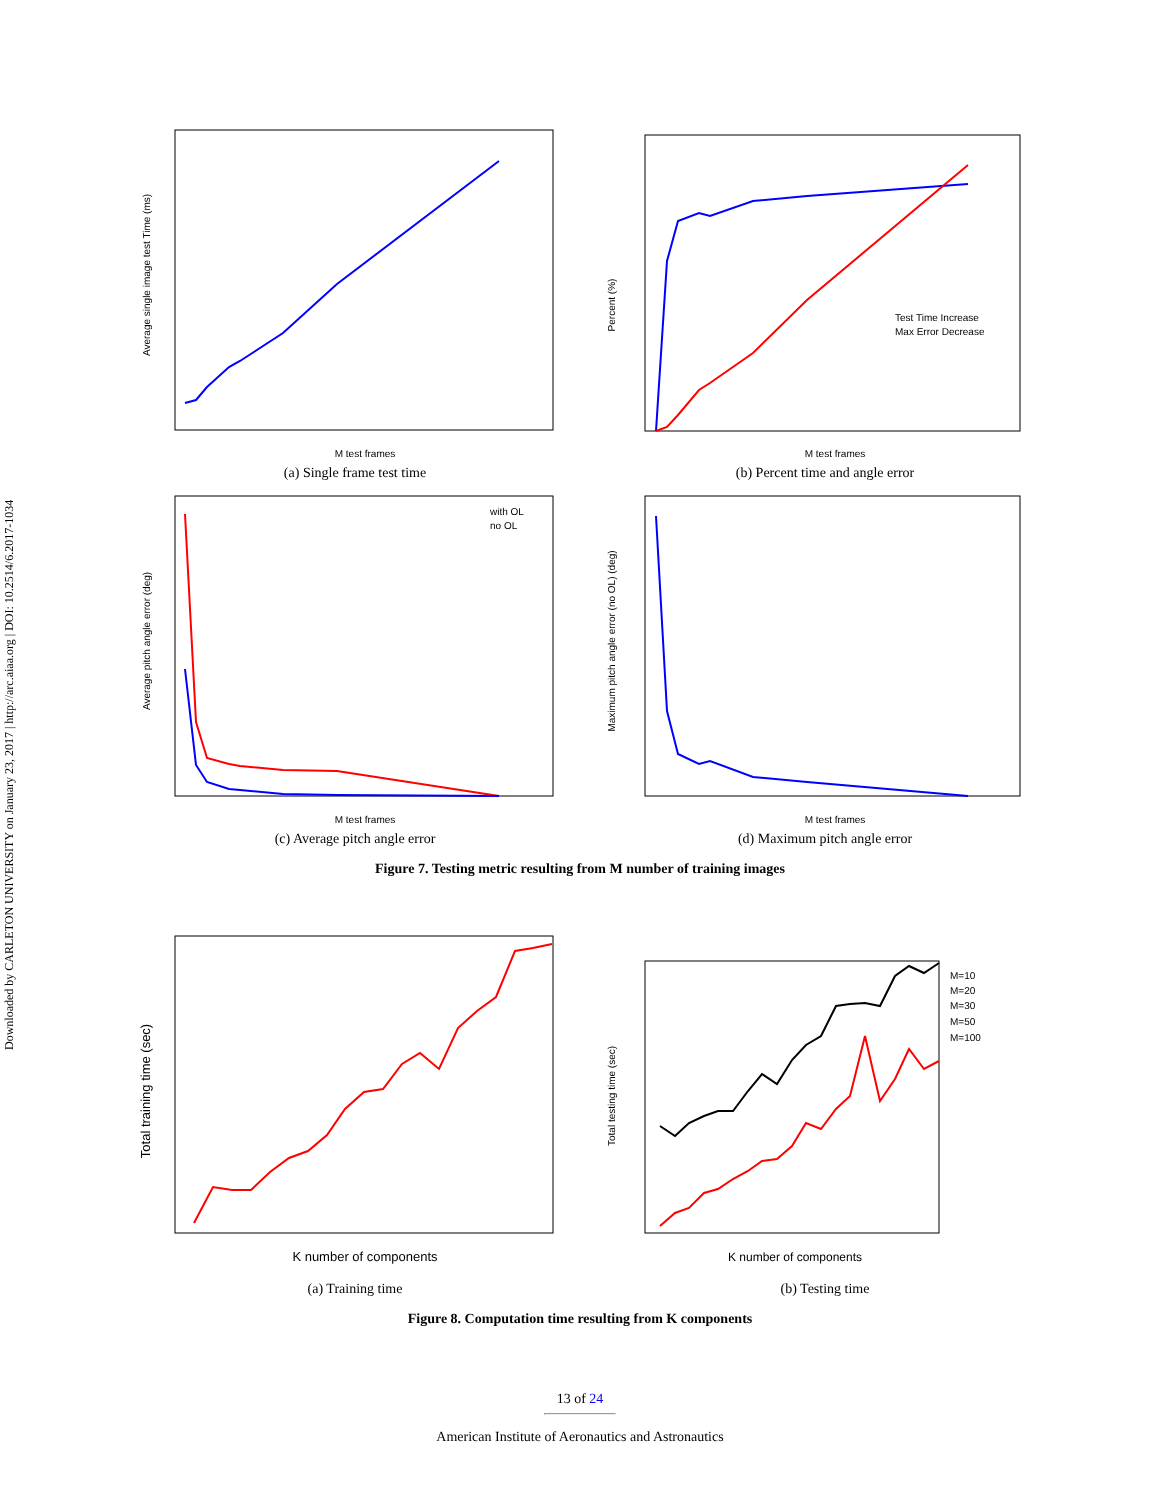Downloaded by CARLETON UNIVERSITY on January 23, 2017 | http://arc.aiaa.org | DOI: 10.2514/6.2017-1034
M test frames
Average single image test Time (ms)
(a) Single frame test time
Test Time Increase
Max Error Decrease
M test frames
Percent (%)
(b) Percent time and angle error
with OL
no OL
M test frames
Average pitch angle error (deg)
(c) Average pitch angle error
M test frames
Maximum pitch angle error (no OL) (deg)
(d) Maximum pitch angle error
Figure 7. Testing metric resulting from M number of training images
K number of components
Total training time (sec)
(a) Training time
M=10
M=20
M=30
M=50
M=100
K number of components
Total testing time (sec)
(b) Testing time
Figure 8. Computation time resulting from K components
13 of 24
American Institute of Aeronautics and Astronautics